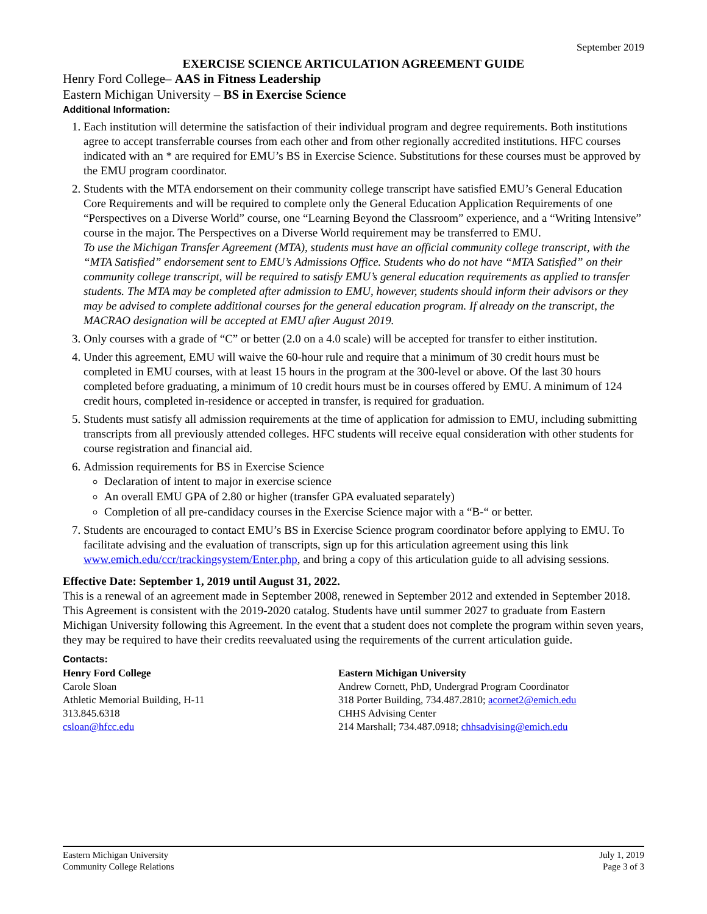September 2019
EXERCISE SCIENCE ARTICULATION AGREEMENT GUIDE
Henry Ford College– AAS in Fitness Leadership
Eastern Michigan University – BS in Exercise Science
Additional Information:
1. Each institution will determine the satisfaction of their individual program and degree requirements. Both institutions agree to accept transferrable courses from each other and from other regionally accredited institutions. HFC courses indicated with an * are required for EMU’s BS in Exercise Science. Substitutions for these courses must be approved by the EMU program coordinator.
2. Students with the MTA endorsement on their community college transcript have satisfied EMU’s General Education Core Requirements and will be required to complete only the General Education Application Requirements of one “Perspectives on a Diverse World” course, one “Learning Beyond the Classroom” experience, and a “Writing Intensive” course in the major. The Perspectives on a Diverse World requirement may be transferred to EMU.
To use the Michigan Transfer Agreement (MTA), students must have an official community college transcript, with the “MTA Satisfied” endorsement sent to EMU’s Admissions Office. Students who do not have “MTA Satisfied” on their community college transcript, will be required to satisfy EMU’s general education requirements as applied to transfer students. The MTA may be completed after admission to EMU, however, students should inform their advisors or they may be advised to complete additional courses for the general education program. If already on the transcript, the MACRAO designation will be accepted at EMU after August 2019.
3. Only courses with a grade of “C” or better (2.0 on a 4.0 scale) will be accepted for transfer to either institution.
4. Under this agreement, EMU will waive the 60-hour rule and require that a minimum of 30 credit hours must be completed in EMU courses, with at least 15 hours in the program at the 300-level or above. Of the last 30 hours completed before graduating, a minimum of 10 credit hours must be in courses offered by EMU. A minimum of 124 credit hours, completed in-residence or accepted in transfer, is required for graduation.
5. Students must satisfy all admission requirements at the time of application for admission to EMU, including submitting transcripts from all previously attended colleges. HFC students will receive equal consideration with other students for course registration and financial aid.
6. Admission requirements for BS in Exercise Science
Declaration of intent to major in exercise science
An overall EMU GPA of 2.80 or higher (transfer GPA evaluated separately)
Completion of all pre-candidacy courses in the Exercise Science major with a “B-“ or better.
7. Students are encouraged to contact EMU’s BS in Exercise Science program coordinator before applying to EMU. To facilitate advising and the evaluation of transcripts, sign up for this articulation agreement using this link www.emich.edu/ccr/trackingsystem/Enter.php, and bring a copy of this articulation guide to all advising sessions.
Effective Date: September 1, 2019 until August 31, 2022.
This is a renewal of an agreement made in September 2008, renewed in September 2012 and extended in September 2018. This Agreement is consistent with the 2019-2020 catalog. Students have until summer 2027 to graduate from Eastern Michigan University following this Agreement. In the event that a student does not complete the program within seven years, they may be required to have their credits reevaluated using the requirements of the current articulation guide.
Contacts:
Henry Ford College
Carole Sloan
Athletic Memorial Building, H-11
313.845.6318
csloan@hfcc.edu
Eastern Michigan University
Andrew Cornett, PhD, Undergrad Program Coordinator
318 Porter Building, 734.487.2810; acornet2@emich.edu
CHHS Advising Center
214 Marshall; 734.487.0918; chhsadvising@emich.edu
Eastern Michigan University
Community College Relations
July 1, 2019
Page 3 of 3